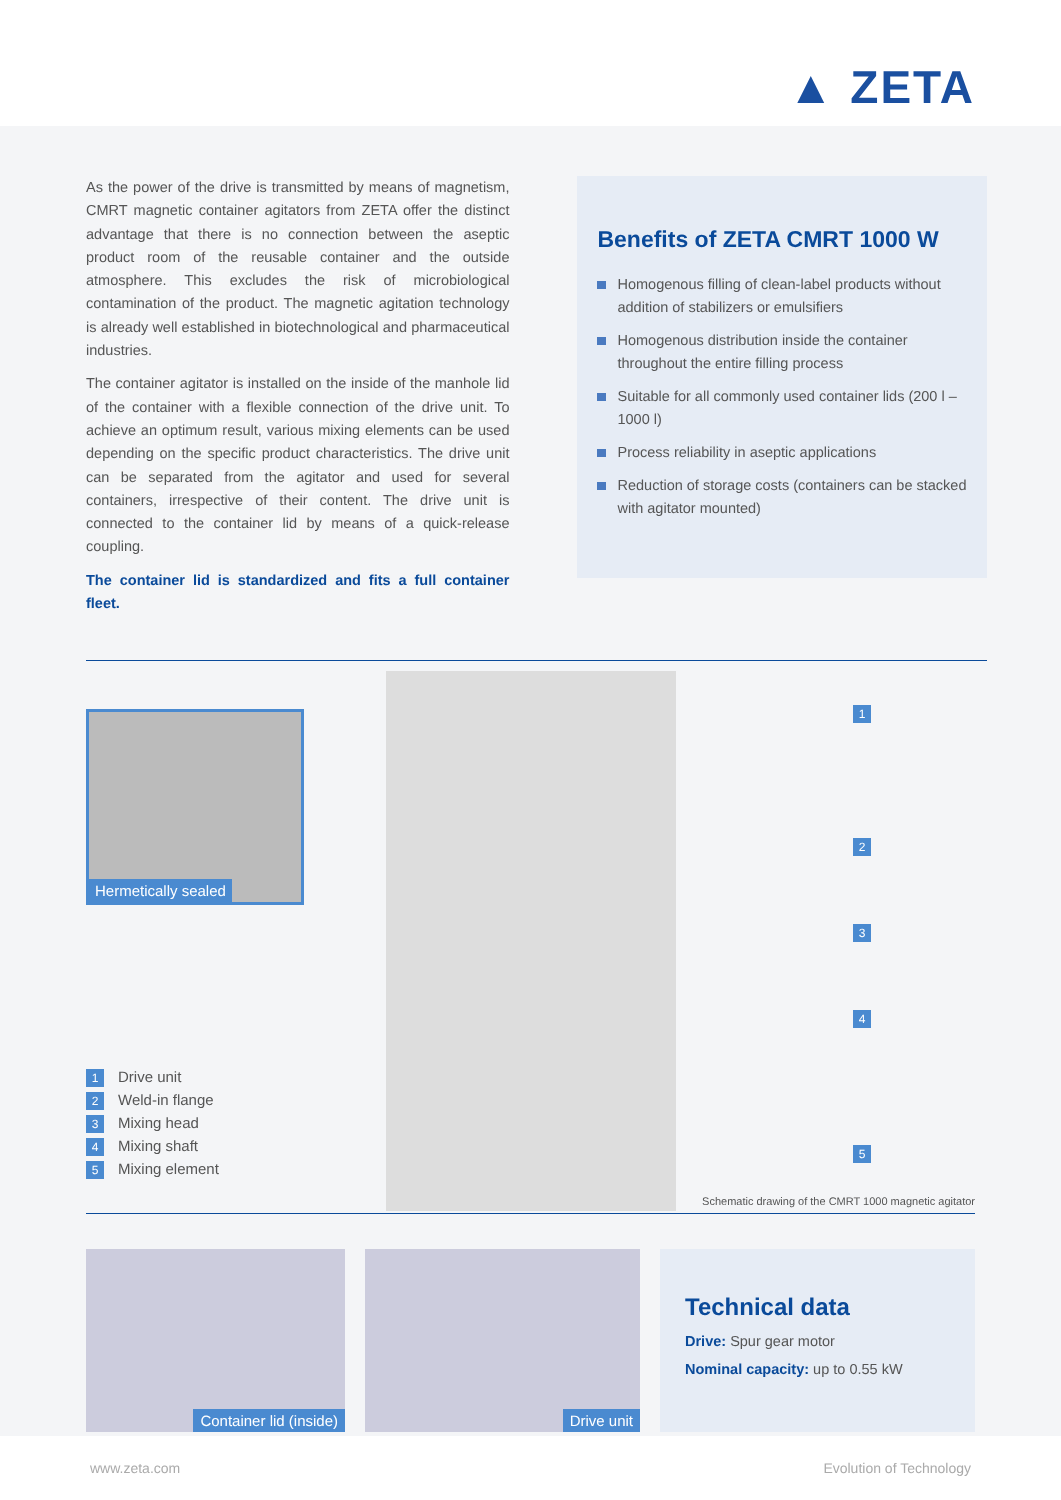▲ ZETA
As the power of the drive is transmitted by means of magnetism, CMRT magnetic container agitators from ZETA offer the distinct advantage that there is no connection between the aseptic product room of the reusable container and the outside atmosphere. This excludes the risk of microbiological contamination of the product. The magnetic agitation technology is already well established in biotechnological and pharmaceutical industries.
The container agitator is installed on the inside of the manhole lid of the container with a flexible connection of the drive unit. To achieve an optimum result, various mixing elements can be used depending on the specific product characteristics. The drive unit can be separated from the agitator and used for several containers, irrespective of their content. The drive unit is connected to the container lid by means of a quick-release coupling.
The container lid is standardized and fits a full container fleet.
Benefits of ZETA CMRT 1000 W
Homogenous filling of clean-label products without addition of stabilizers or emulsifiers
Homogenous distribution inside the container throughout the entire filling process
Suitable for all commonly used container lids (200 l – 1000 l)
Process reliability in aseptic applications
Reduction of storage costs (containers can be stacked with agitator mounted)
Hermetically sealed
1 Drive unit
2 Weld-in flange
3 Mixing head
4 Mixing shaft
5 Mixing element
1
2
3
4
5
Schematic drawing of the CMRT 1000 magnetic agitator
Container lid (inside)
Drive unit
Technical data
Drive: Spur gear motor
Nominal capacity: up to 0.55 kW
www.zeta.com Evolution of Technology